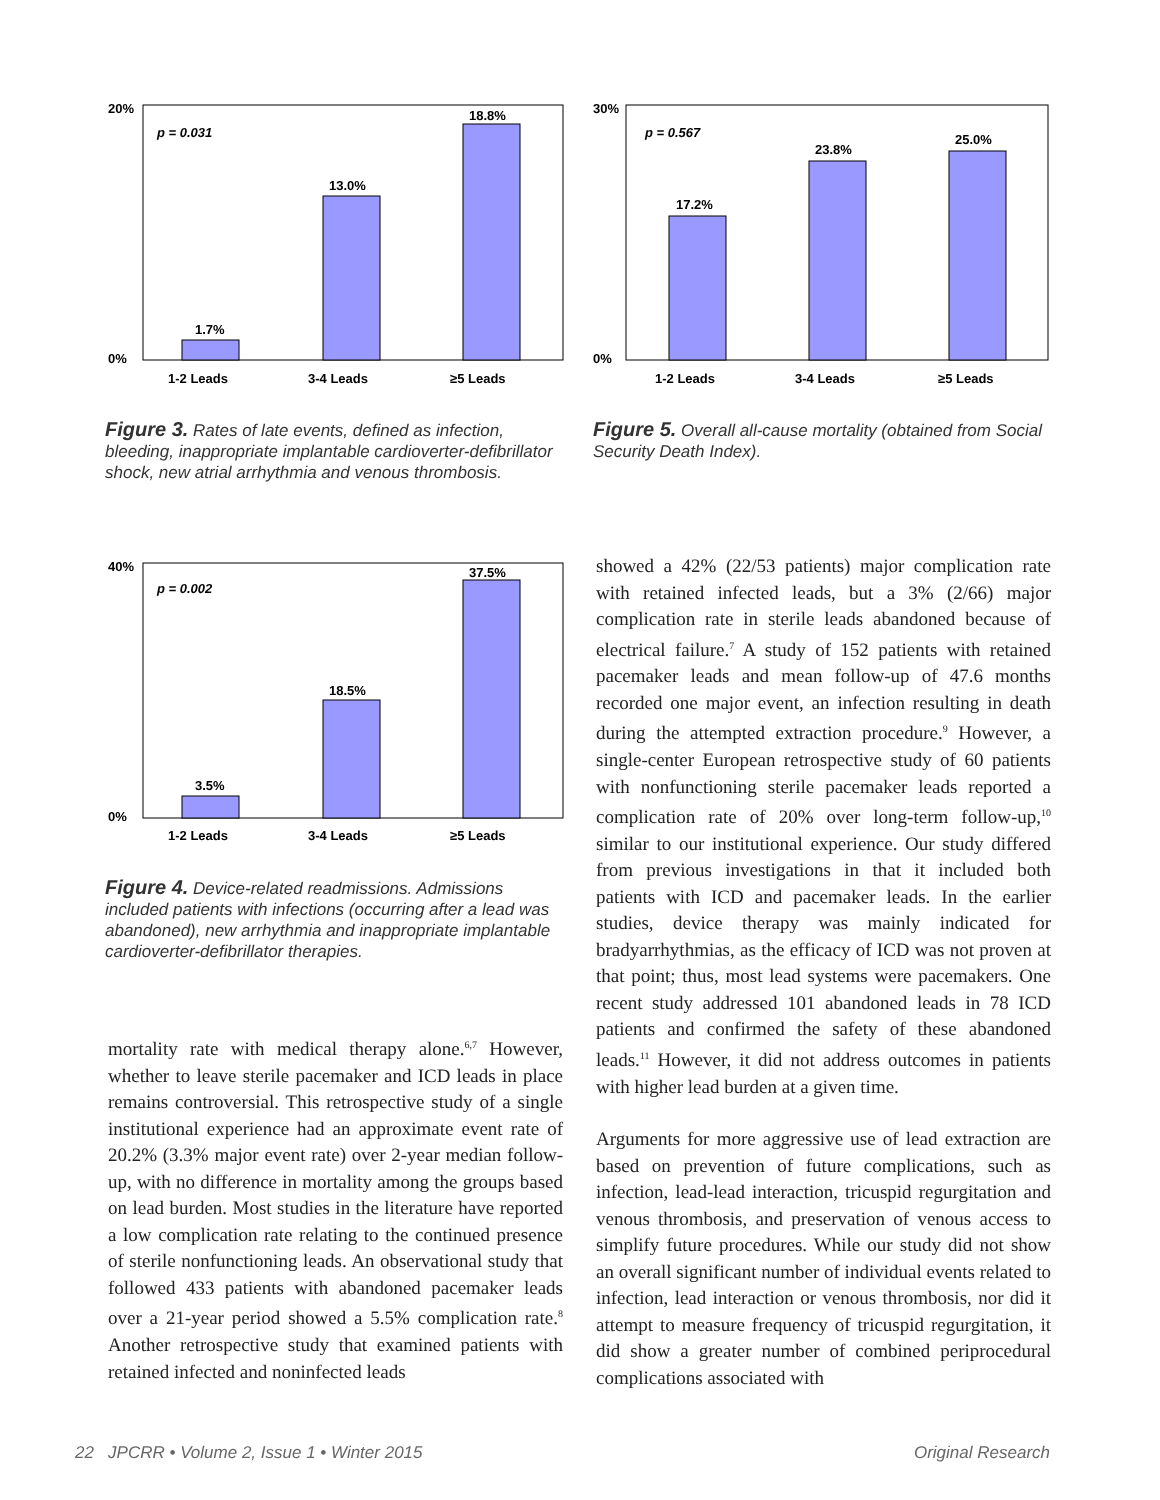20%
0%
p = 0.031
1.7%
13.0%
18.8%
1-2 Leads
3-4 Leads
≥5 Leads
Figure 3. Rates of late events, defined as infection, bleeding, inappropriate implantable cardioverter-defibrillator shock, new atrial arrhythmia and venous thrombosis.
30%
0%
p = 0.567
17.2%
23.8%
25.0%
1-2 Leads
3-4 Leads
≥5 Leads
Figure 5. Overall all-cause mortality (obtained from Social Security Death Index).
40%
0%
p = 0.002
3.5%
18.5%
37.5%
1-2 Leads
3-4 Leads
≥5 Leads
Figure 4. Device-related readmissions. Admissions included patients with infections (occurring after a lead was abandoned), new arrhythmia and inappropriate implantable cardioverter-defibrillator therapies.
mortality rate with medical therapy alone.<sup>6,7</sup> However, whether to leave sterile pacemaker and ICD leads in place remains controversial. This retrospective study of a single institutional experience had an approximate event rate of 20.2% (3.3% major event rate) over 2-year median follow-up, with no difference in mortality among the groups based on lead burden. Most studies in the literature have reported a low complication rate relating to the continued presence of sterile nonfunctioning leads. An observational study that followed 433 patients with abandoned pacemaker leads over a 21-year period showed a 5.5% complication rate.<sup>8</sup> Another retrospective study that examined patients with retained infected and noninfected leads
showed a 42% (22/53 patients) major complication rate with retained infected leads, but a 3% (2/66) major complication rate in sterile leads abandoned because of electrical failure.<sup>7</sup> A study of 152 patients with retained pacemaker leads and mean follow-up of 47.6 months recorded one major event, an infection resulting in death during the attempted extraction procedure.<sup>9</sup> However, a single-center European retrospective study of 60 patients with nonfunctioning sterile pacemaker leads reported a complication rate of 20% over long-term follow-up,<sup>10</sup> similar to our institutional experience. Our study differed from previous investigations in that it included both patients with ICD and pacemaker leads. In the earlier studies, device therapy was mainly indicated for bradyarrhythmias, as the efficacy of ICD was not proven at that point; thus, most lead systems were pacemakers. One recent study addressed 101 abandoned leads in 78 ICD patients and confirmed the safety of these abandoned leads.<sup>11</sup> However, it did not address outcomes in patients with higher lead burden at a given time.
Arguments for more aggressive use of lead extraction are based on prevention of future complications, such as infection, lead-lead interaction, tricuspid regurgitation and venous thrombosis, and preservation of venous access to simplify future procedures. While our study did not show an overall significant number of individual events related to infection, lead interaction or venous thrombosis, nor did it attempt to measure frequency of tricuspid regurgitation, it did show a greater number of combined periprocedural complications associated with
22 JPCRR • Volume 2, Issue 1 • Winter 2015 Original Research